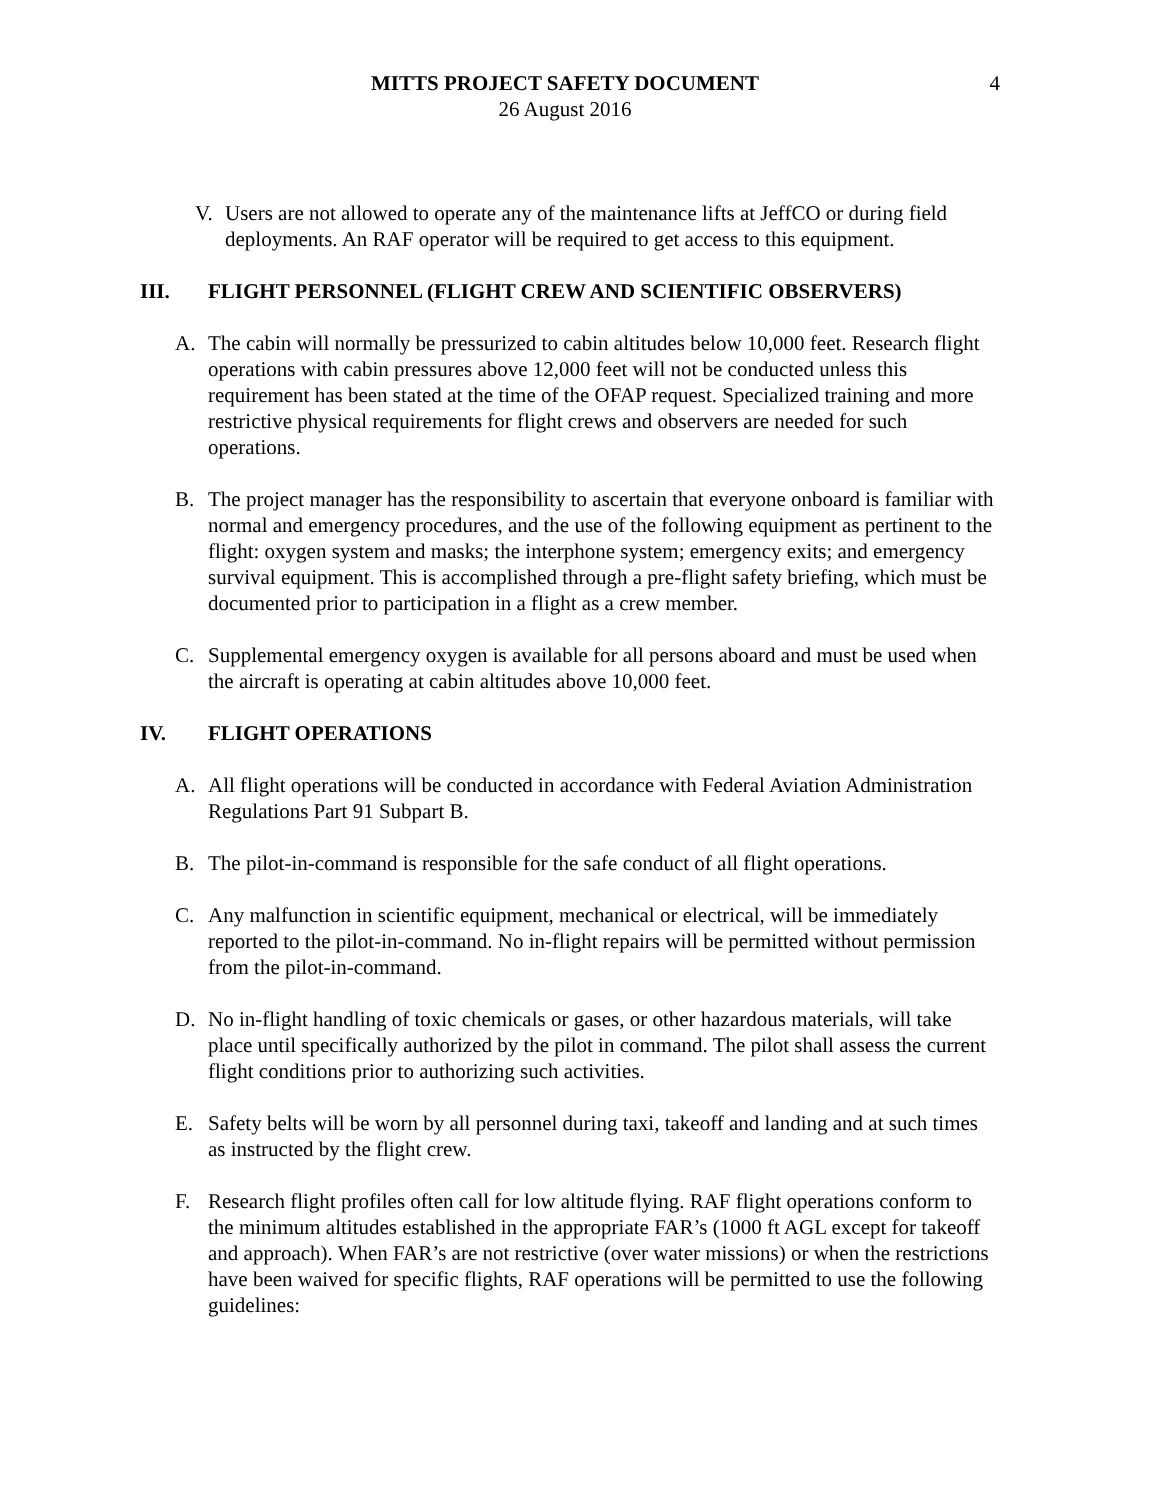MITTS PROJECT SAFETY DOCUMENT
26 August 2016
4
V. Users are not allowed to operate any of the maintenance lifts at JeffCO or during field deployments. An RAF operator will be required to get access to this equipment.
III. FLIGHT PERSONNEL (FLIGHT CREW AND SCIENTIFIC OBSERVERS)
A. The cabin will normally be pressurized to cabin altitudes below 10,000 feet. Research flight operations with cabin pressures above 12,000 feet will not be conducted unless this requirement has been stated at the time of the OFAP request. Specialized training and more restrictive physical requirements for flight crews and observers are needed for such operations.
B. The project manager has the responsibility to ascertain that everyone onboard is familiar with normal and emergency procedures, and the use of the following equipment as pertinent to the flight: oxygen system and masks; the interphone system; emergency exits; and emergency survival equipment. This is accomplished through a pre-flight safety briefing, which must be documented prior to participation in a flight as a crew member.
C. Supplemental emergency oxygen is available for all persons aboard and must be used when the aircraft is operating at cabin altitudes above 10,000 feet.
IV. FLIGHT OPERATIONS
A. All flight operations will be conducted in accordance with Federal Aviation Administration Regulations Part 91 Subpart B.
B. The pilot-in-command is responsible for the safe conduct of all flight operations.
C. Any malfunction in scientific equipment, mechanical or electrical, will be immediately reported to the pilot-in-command. No in-flight repairs will be permitted without permission from the pilot-in-command.
D. No in-flight handling of toxic chemicals or gases, or other hazardous materials, will take place until specifically authorized by the pilot in command. The pilot shall assess the current flight conditions prior to authorizing such activities.
E. Safety belts will be worn by all personnel during taxi, takeoff and landing and at such times as instructed by the flight crew.
F. Research flight profiles often call for low altitude flying. RAF flight operations conform to the minimum altitudes established in the appropriate FAR’s (1000 ft AGL except for takeoff and approach). When FAR’s are not restrictive (over water missions) or when the restrictions have been waived for specific flights, RAF operations will be permitted to use the following guidelines: